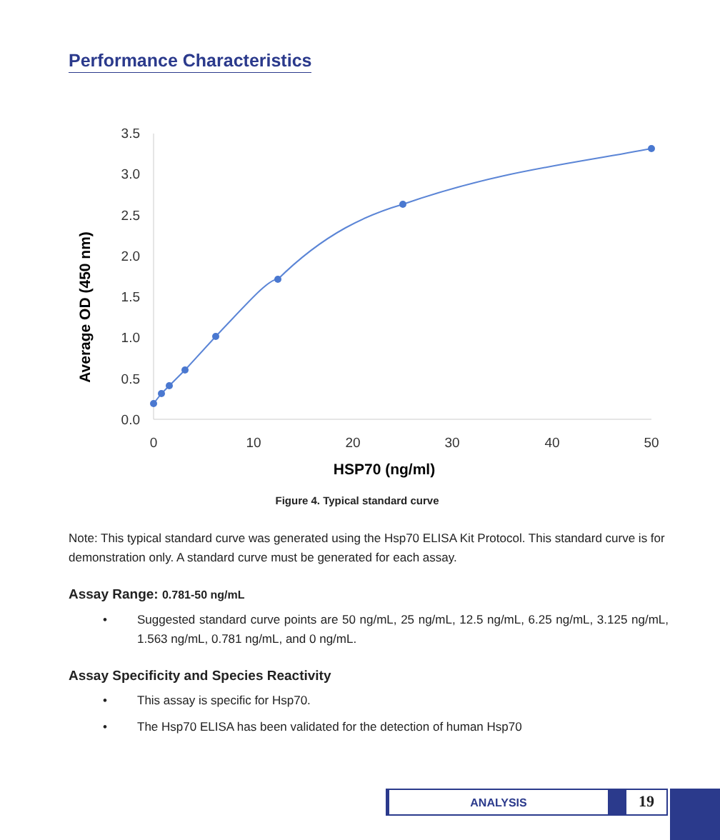Performance Characteristics
3.5
3.0
2.5
2.0
1.5
1.0
0.5
0.0
0
10
20
30
40
50
HSP70 (ng/ml)
Average OD (450 nm)
Figure 4. Typical standard curve
Note: This typical standard curve was generated using the Hsp70 ELISA Kit Protocol. This standard curve is for demonstration only. A standard curve must be generated for each assay.
Assay Range: 0.781-50 ng/mL
• Suggested standard curve points are 50 ng/mL, 25 ng/mL, 12.5 ng/mL, 6.25 ng/mL, 3.125 ng/mL, 1.563 ng/mL, 0.781 ng/mL, and 0 ng/mL.
Assay Specificity and Species Reactivity
• This assay is specific for Hsp70.
• The Hsp70 ELISA has been validated for the detection of human Hsp70
ANALYSIS
19